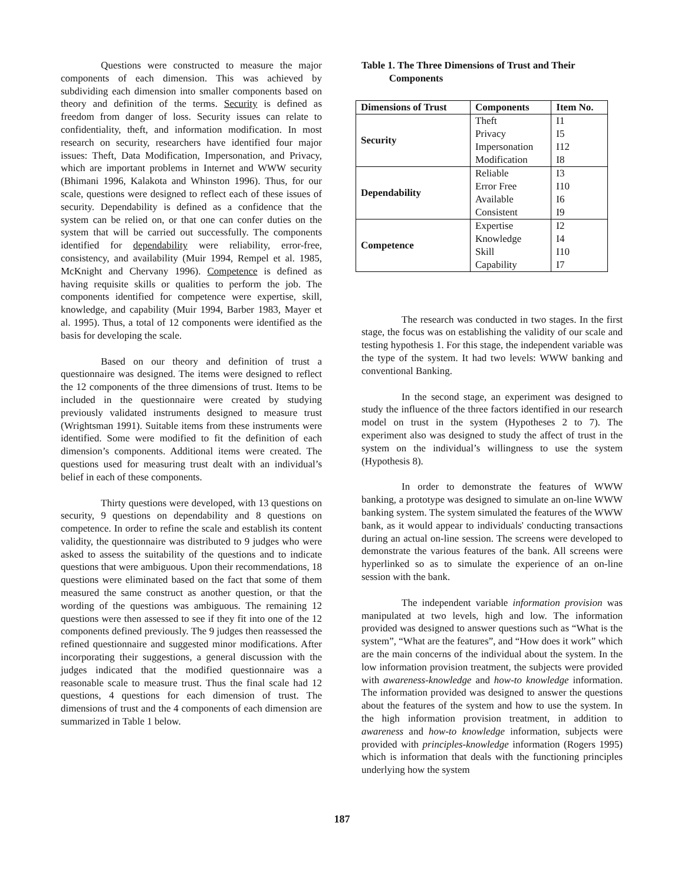Questions were constructed to measure the major components of each dimension. This was achieved by subdividing each dimension into smaller components based on theory and definition of the terms. Security is defined as freedom from danger of loss. Security issues can relate to confidentiality, theft, and information modification. In most research on security, researchers have identified four major issues: Theft, Data Modification, Impersonation, and Privacy, which are important problems in Internet and WWW security (Bhimani 1996, Kalakota and Whinston 1996). Thus, for our scale, questions were designed to reflect each of these issues of security. Dependability is defined as a confidence that the system can be relied on, or that one can confer duties on the system that will be carried out successfully. The components identified for dependability were reliability, error-free, consistency, and availability (Muir 1994, Rempel et al. 1985, McKnight and Chervany 1996). Competence is defined as having requisite skills or qualities to perform the job. The components identified for competence were expertise, skill, knowledge, and capability (Muir 1994, Barber 1983, Mayer et al. 1995). Thus, a total of 12 components were identified as the basis for developing the scale.
Based on our theory and definition of trust a questionnaire was designed. The items were designed to reflect the 12 components of the three dimensions of trust. Items to be included in the questionnaire were created by studying previously validated instruments designed to measure trust (Wrightsman 1991). Suitable items from these instruments were identified. Some were modified to fit the definition of each dimension’s components. Additional items were created. The questions used for measuring trust dealt with an individual’s belief in each of these components.
Thirty questions were developed, with 13 questions on security, 9 questions on dependability and 8 questions on competence. In order to refine the scale and establish its content validity, the questionnaire was distributed to 9 judges who were asked to assess the suitability of the questions and to indicate questions that were ambiguous. Upon their recommendations, 18 questions were eliminated based on the fact that some of them measured the same construct as another question, or that the wording of the questions was ambiguous. The remaining 12 questions were then assessed to see if they fit into one of the 12 components defined previously. The 9 judges then reassessed the refined questionnaire and suggested minor modifications. After incorporating their suggestions, a general discussion with the judges indicated that the modified questionnaire was a reasonable scale to measure trust. Thus the final scale had 12 questions, 4 questions for each dimension of trust. The dimensions of trust and the 4 components of each dimension are summarized in Table 1 below.
Table 1. The Three Dimensions of Trust and Their
Components
| Dimensions of Trust | Components | Item No. |
| --- | --- | --- |
| Security | Theft | I1 |
| | Privacy | I5 |
| | Impersonation | I12 |
| | Modification | I8 |
| Dependability | Reliable | I3 |
| | Error Free | I10 |
| | Available | I6 |
| | Consistent | I9 |
| Competence | Expertise | I2 |
| | Knowledge | I4 |
| | Skill | I10 |
| | Capability | I7 |
The research was conducted in two stages. In the first stage, the focus was on establishing the validity of our scale and testing hypothesis 1. For this stage, the independent variable was the type of the system. It had two levels: WWW banking and conventional Banking.
In the second stage, an experiment was designed to study the influence of the three factors identified in our research model on trust in the system (Hypotheses 2 to 7). The experiment also was designed to study the affect of trust in the system on the individual’s willingness to use the system (Hypothesis 8).
In order to demonstrate the features of WWW banking, a prototype was designed to simulate an on-line WWW banking system. The system simulated the features of the WWW bank, as it would appear to individuals' conducting transactions during an actual on-line session. The screens were developed to demonstrate the various features of the bank. All screens were hyperlinked so as to simulate the experience of an on-line session with the bank.
The independent variable information provision was manipulated at two levels, high and low. The information provided was designed to answer questions such as “What is the system”, “What are the features”, and “How does it work” which are the main concerns of the individual about the system. In the low information provision treatment, the subjects were provided with awareness-knowledge and how-to knowledge information. The information provided was designed to answer the questions about the features of the system and how to use the system. In the high information provision treatment, in addition to awareness and how-to knowledge information, subjects were provided with principles-knowledge information (Rogers 1995) which is information that deals with the functioning principles underlying how the system
187